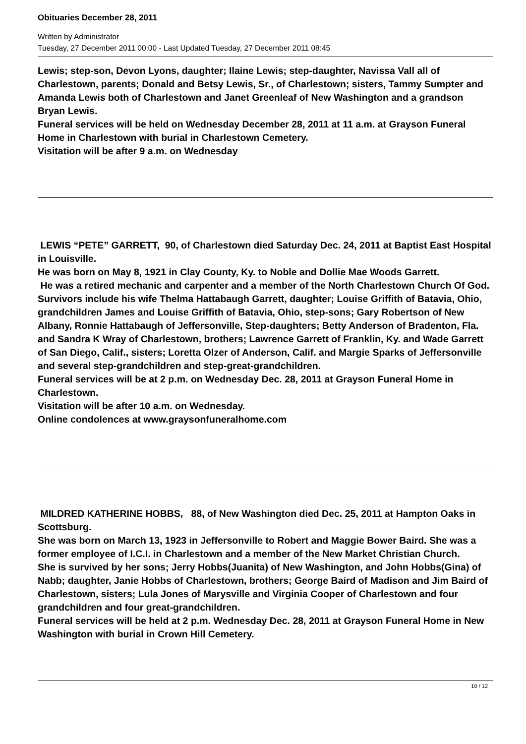Obituaries December 28, 2011
Written by Administrator
Tuesday, 27 December 2011 00:00 - Last Updated Tuesday, 27 December 2011 08:45
Lewis; step-son, Devon Lyons, daughter; Ilaine Lewis; step-daughter, Navissa Vall all of Charlestown, parents; Donald and Betsy Lewis, Sr., of Charlestown; sisters, Tammy Sumpter and Amanda Lewis both of Charlestown and Janet Greenleaf of New Washington and a grandson Bryan Lewis.
Funeral services will be held on Wednesday December 28, 2011 at 11 a.m. at Grayson Funeral Home in Charlestown with burial in Charlestown Cemetery.
Visitation will be after 9 a.m. on Wednesday
LEWIS “PETE” GARRETT, 90, of Charlestown died Saturday Dec. 24, 2011 at Baptist East Hospital in Louisville.
He was born on May 8, 1921 in Clay County, Ky. to Noble and Dollie Mae Woods Garrett.
He was a retired mechanic and carpenter and a member of the North Charlestown Church Of God.
Survivors include his wife Thelma Hattabaugh Garrett, daughter; Louise Griffith of Batavia, Ohio, grandchildren James and Louise Griffith of Batavia, Ohio, step-sons; Gary Robertson of New Albany, Ronnie Hattabaugh of Jeffersonville, Step-daughters; Betty Anderson of Bradenton, Fla. and Sandra K Wray of Charlestown, brothers; Lawrence Garrett of Franklin, Ky. and Wade Garrett of San Diego, Calif., sisters; Loretta Olzer of Anderson, Calif. and Margie Sparks of Jeffersonville and several step-grandchildren and step-great-grandchildren.
Funeral services will be at 2 p.m. on Wednesday Dec. 28, 2011 at Grayson Funeral Home in Charlestown.
Visitation will be after 10 a.m. on Wednesday.
Online condolences at www.graysonfuneralhome.com
MILDRED KATHERINE HOBBS, 88, of New Washington died Dec. 25, 2011 at Hampton Oaks in Scottsburg.
She was born on March 13, 1923 in Jeffersonville to Robert and Maggie Bower Baird. She was a former employee of I.C.I. in Charlestown and a member of the New Market Christian Church.
She is survived by her sons; Jerry Hobbs(Juanita) of New Washington, and John Hobbs(Gina) of Nabb; daughter, Janie Hobbs of Charlestown, brothers; George Baird of Madison and Jim Baird of Charlestown, sisters; Lula Jones of Marysville and Virginia Cooper of Charlestown and four grandchildren and four great-grandchildren.
Funeral services will be held at 2 p.m. Wednesday Dec. 28, 2011 at Grayson Funeral Home in New Washington with burial in Crown Hill Cemetery.
10 / 12